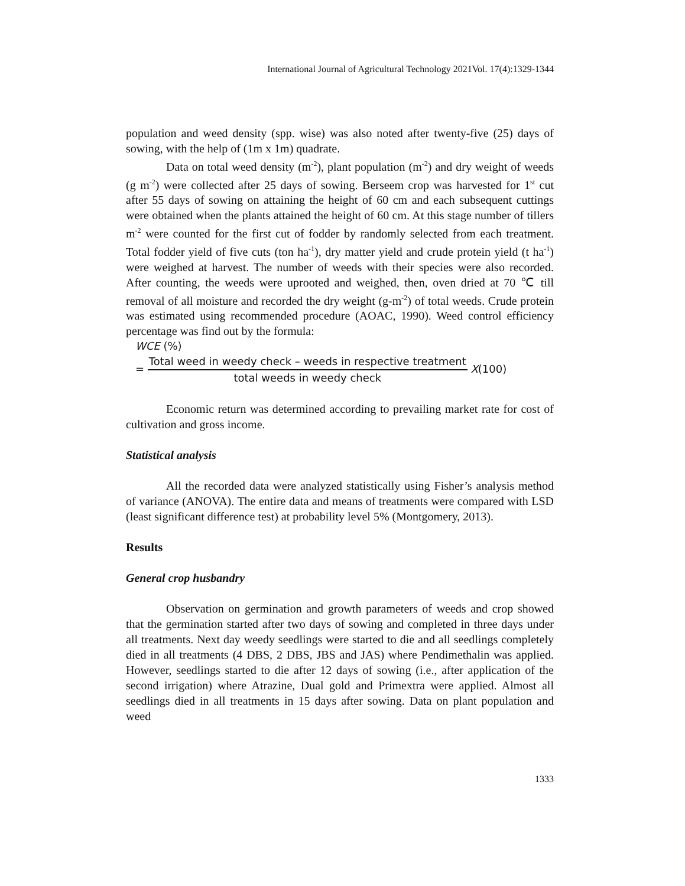International Journal of Agricultural Technology 2021Vol. 17(4):1329-1344
population and weed density (spp. wise) was also noted after twenty-five (25) days of sowing, with the help of (1m x 1m) quadrate.
Data on total weed density (m<sup>-2</sup>), plant population (m<sup>-2</sup>) and dry weight of weeds (g m<sup>-2</sup>) were collected after 25 days of sowing. Berseem crop was harvested for 1<sup>st</sup> cut after 55 days of sowing on attaining the height of 60 cm and each subsequent cuttings were obtained when the plants attained the height of 60 cm. At this stage number of tillers m<sup>-2</sup> were counted for the first cut of fodder by randomly selected from each treatment. Total fodder yield of five cuts (ton ha<sup>-1</sup>), dry matter yield and crude protein yield (t ha<sup>-1</sup>) were weighed at harvest. The number of weeds with their species were also recorded. After counting, the weeds were uprooted and weighed, then, oven dried at 70 ℃ till removal of all moisture and recorded the dry weight (g-m<sup>-2</sup>) of total weeds. Crude protein was estimated using recommended procedure (AOAC, 1990). Weed control efficiency percentage was find out by the formula:
WCE (%)
= Total weed in weedy check – weeds in respective treatment total weeds in weedy check X(100)
Economic return was determined according to prevailing market rate for cost of cultivation and gross income.
Statistical analysis
All the recorded data were analyzed statistically using Fisher’s analysis method of variance (ANOVA). The entire data and means of treatments were compared with LSD (least significant difference test) at probability level 5% (Montgomery, 2013).
Results
General crop husbandry
Observation on germination and growth parameters of weeds and crop showed that the germination started after two days of sowing and completed in three days under all treatments. Next day weedy seedlings were started to die and all seedlings completely died in all treatments (4 DBS, 2 DBS, JBS and JAS) where Pendimethalin was applied. However, seedlings started to die after 12 days of sowing (i.e., after application of the second irrigation) where Atrazine, Dual gold and Primextra were applied. Almost all seedlings died in all treatments in 15 days after sowing. Data on plant population and weed
1333